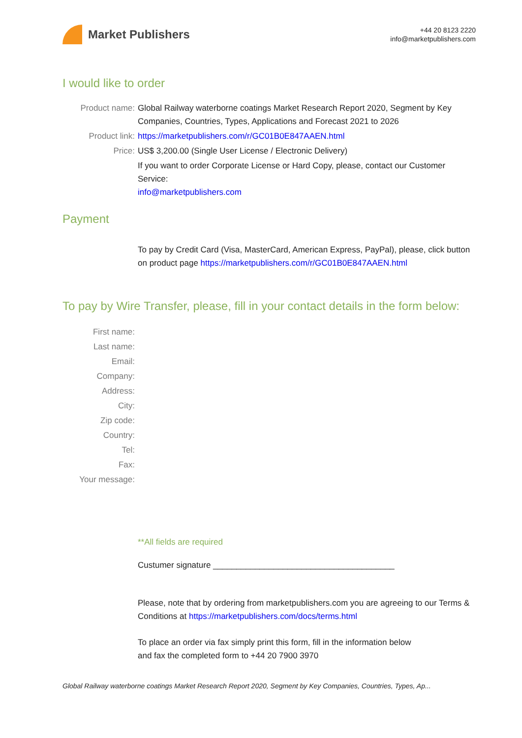Market Publishers
+44 20 8123 2220
info@marketpublishers.com
I would like to order
Product name: Global Railway waterborne coatings Market Research Report 2020, Segment by Key Companies, Countries, Types, Applications and Forecast 2021 to 2026
Product link: https://marketpublishers.com/r/GC01B0E847AAEN.html
Price: US$ 3,200.00 (Single User License / Electronic Delivery)
If you want to order Corporate License or Hard Copy, please, contact our Customer Service:
info@marketpublishers.com
Payment
To pay by Credit Card (Visa, MasterCard, American Express, PayPal), please, click button on product page https://marketpublishers.com/r/GC01B0E847AAEN.html
To pay by Wire Transfer, please, fill in your contact details in the form below:
First name:
Last name:
Email:
Company:
Address:
City:
Zip code:
Country:
Tel:
Fax:
Your message:
**All fields are required
Custumer signature _______________________________________
Please, note that by ordering from marketpublishers.com you are agreeing to our Terms & Conditions at https://marketpublishers.com/docs/terms.html
To place an order via fax simply print this form, fill in the information below
and fax the completed form to +44 20 7900 3970
Global Railway waterborne coatings Market Research Report 2020, Segment by Key Companies, Countries, Types, Ap...